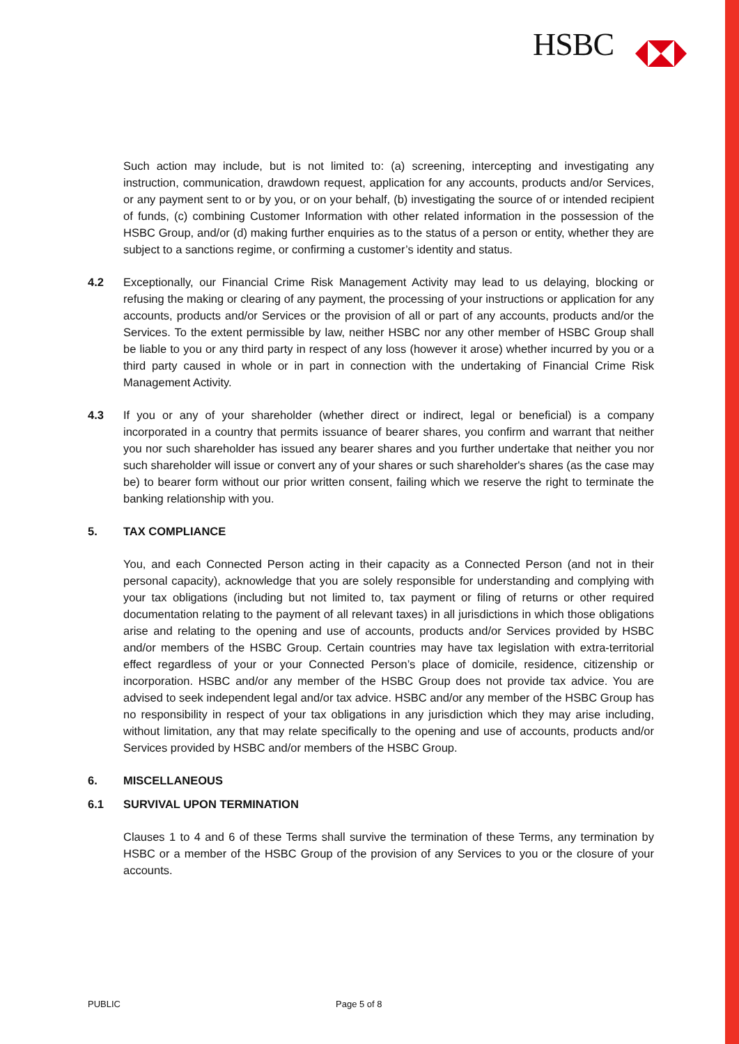HSBC
Such action may include, but is not limited to: (a) screening, intercepting and investigating any instruction, communication, drawdown request, application for any accounts, products and/or Services, or any payment sent to or by you, or on your behalf, (b) investigating the source of or intended recipient of funds, (c) combining Customer Information with other related information in the possession of the HSBC Group, and/or (d) making further enquiries as to the status of a person or entity, whether they are subject to a sanctions regime, or confirming a customer’s identity and status.
4.2 Exceptionally, our Financial Crime Risk Management Activity may lead to us delaying, blocking or refusing the making or clearing of any payment, the processing of your instructions or application for any accounts, products and/or Services or the provision of all or part of any accounts, products and/or the Services. To the extent permissible by law, neither HSBC nor any other member of HSBC Group shall be liable to you or any third party in respect of any loss (however it arose) whether incurred by you or a third party caused in whole or in part in connection with the undertaking of Financial Crime Risk Management Activity.
4.3 If you or any of your shareholder (whether direct or indirect, legal or beneficial) is a company incorporated in a country that permits issuance of bearer shares, you confirm and warrant that neither you nor such shareholder has issued any bearer shares and you further undertake that neither you nor such shareholder will issue or convert any of your shares or such shareholder's shares (as the case may be) to bearer form without our prior written consent, failing which we reserve the right to terminate the banking relationship with you.
5. TAX COMPLIANCE
You, and each Connected Person acting in their capacity as a Connected Person (and not in their personal capacity), acknowledge that you are solely responsible for understanding and complying with your tax obligations (including but not limited to, tax payment or filing of returns or other required documentation relating to the payment of all relevant taxes) in all jurisdictions in which those obligations arise and relating to the opening and use of accounts, products and/or Services provided by HSBC and/or members of the HSBC Group. Certain countries may have tax legislation with extra-territorial effect regardless of your or your Connected Person’s place of domicile, residence, citizenship or incorporation. HSBC and/or any member of the HSBC Group does not provide tax advice. You are advised to seek independent legal and/or tax advice. HSBC and/or any member of the HSBC Group has no responsibility in respect of your tax obligations in any jurisdiction which they may arise including, without limitation, any that may relate specifically to the opening and use of accounts, products and/or Services provided by HSBC and/or members of the HSBC Group.
6. MISCELLANEOUS
6.1 SURVIVAL UPON TERMINATION
Clauses 1 to 4 and 6 of these Terms shall survive the termination of these Terms, any termination by HSBC or a member of the HSBC Group of the provision of any Services to you or the closure of your accounts.
PUBLIC Page 5 of 8